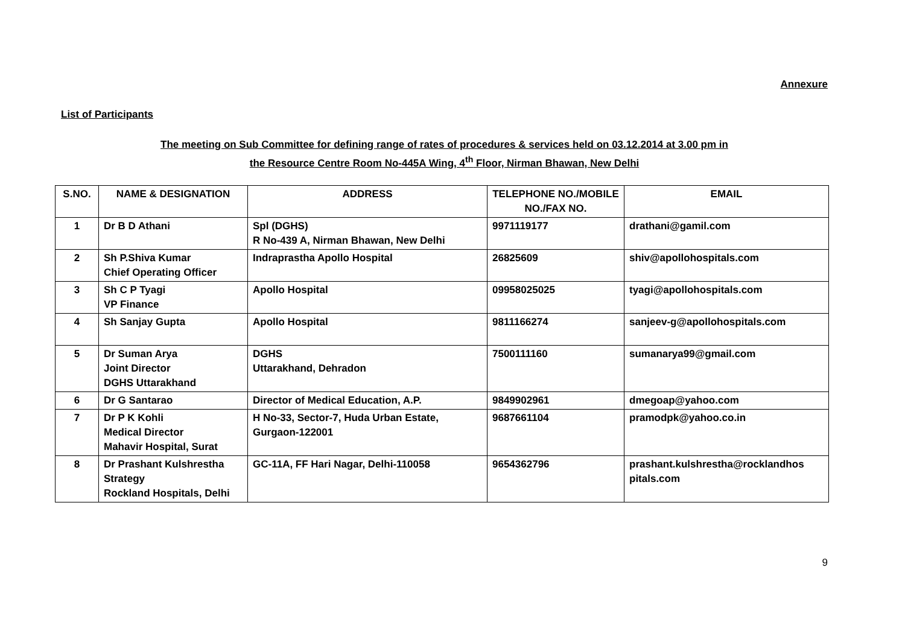Annexure
List of Participants
The meeting on Sub Committee for defining range of rates of procedures & services held on 03.12.2014 at 3.00 pm in
the Resource Centre Room No-445A Wing, 4<sup>th</sup> Floor, Nirman Bhawan, New Delhi
| S.NO. | NAME & DESIGNATION | ADDRESS | TELEPHONE NO./MOBILE NO./FAX NO. | EMAIL |
| --- | --- | --- | --- | --- |
| 1 | Dr B D Athani | Spl (DGHS) R No-439 A, Nirman Bhawan, New Delhi | 9971119177 | drathani@gamil.com |
| 2 | Sh P.Shiva Kumar Chief Operating Officer | Indraprastha Apollo Hospital | 26825609 | shiv@apollohospitals.com |
| 3 | Sh C P Tyagi VP Finance | Apollo Hospital | 09958025025 | tyagi@apollohospitals.com |
| 4 | Sh Sanjay Gupta | Apollo Hospital | 9811166274 | sanjeev-g@apollohospitals.com |
| 5 | Dr Suman Arya Joint Director DGHS Uttarakhand | DGHS Uttarakhand, Dehradon | 7500111160 | sumanarya99@gmail.com |
| 6 | Dr G Santarao | Director of Medical Education, A.P. | 9849902961 | dmegoap@yahoo.com |
| 7 | Dr P K Kohli Medical Director Mahavir Hospital, Surat | H No-33, Sector-7, Huda Urban Estate, Gurgaon-122001 | 9687661104 | pramodpk@yahoo.co.in |
| 8 | Dr Prashant Kulshrestha Strategy Rockland Hospitals, Delhi | GC-11A, FF Hari Nagar, Delhi-110058 | 9654362796 | prashant.kulshrestha@rocklandhos pitals.com |
9